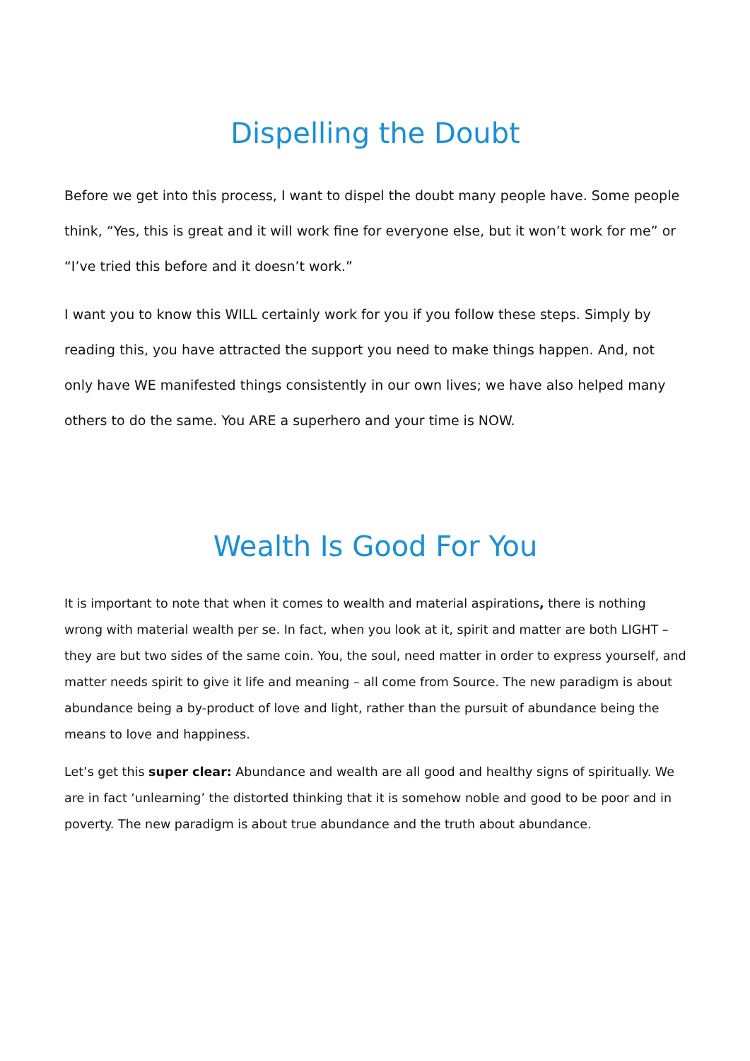Dispelling the Doubt
Before we get into this process, I want to dispel the doubt many people have. Some people think, “Yes, this is great and it will work fine for everyone else, but it won’t work for me” or “I’ve tried this before and it doesn’t work.”
I want you to know this WILL certainly work for you if you follow these steps. Simply by reading this, you have attracted the support you need to make things happen. And, not only have WE manifested things consistently in our own lives; we have also helped many others to do the same. You ARE a superhero and your time is NOW.
Wealth Is Good For You
It is important to note that when it comes to wealth and material aspirations, there is nothing wrong with material wealth per se. In fact, when you look at it, spirit and matter are both LIGHT – they are but two sides of the same coin. You, the soul, need matter in order to express yourself, and matter needs spirit to give it life and meaning – all come from Source. The new paradigm is about abundance being a by-product of love and light, rather than the pursuit of abundance being the means to love and happiness.
Let’s get this super clear: Abundance and wealth are all good and healthy signs of spiritually. We are in fact ‘unlearning’ the distorted thinking that it is somehow noble and good to be poor and in poverty. The new paradigm is about true abundance and the truth about abundance.